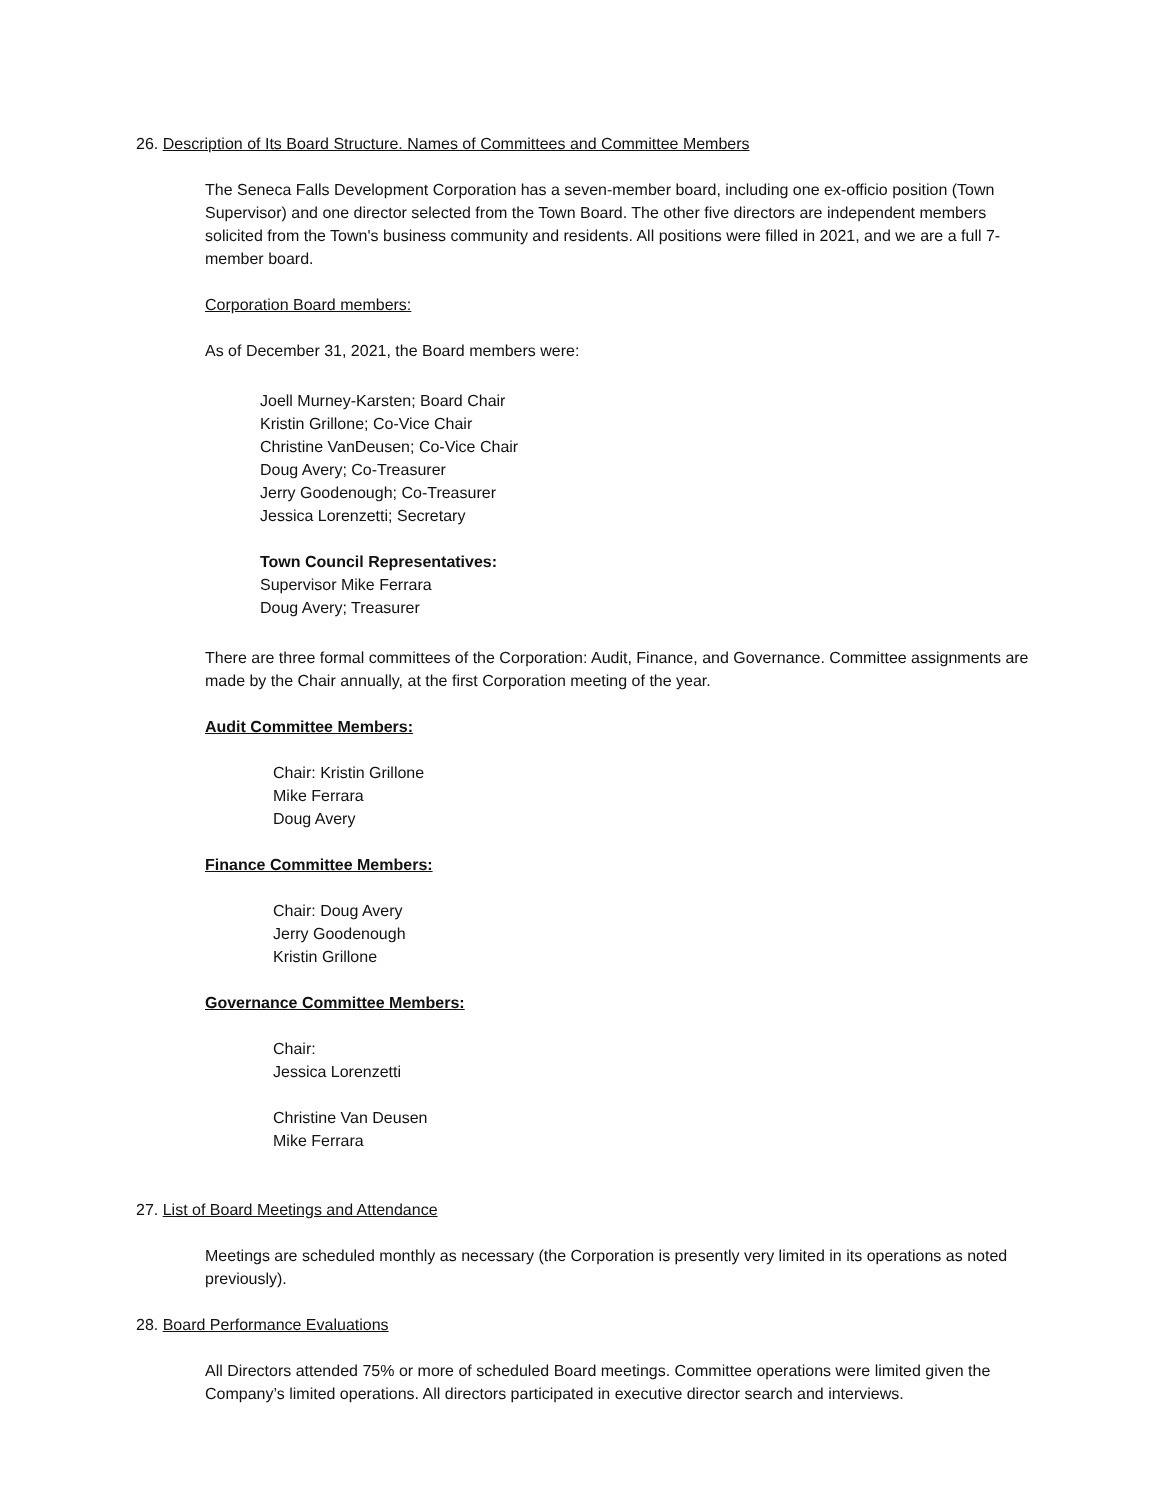26. Description of Its Board Structure. Names of Committees and Committee Members
The Seneca Falls Development Corporation has a seven-member board, including one ex-officio position (Town Supervisor) and one director selected from the Town Board. The other five directors are independent members solicited from the Town's business community and residents. All positions were filled in 2021, and we are a full 7-member board.
Corporation Board members:
As of December 31, 2021, the Board members were:
Joell Murney-Karsten; Board Chair
Kristin Grillone; Co-Vice Chair
Christine VanDeusen; Co-Vice Chair
Doug Avery; Co-Treasurer
Jerry Goodenough; Co-Treasurer
Jessica Lorenzetti; Secretary
Town Council Representatives:
Supervisor Mike Ferrara
Doug Avery; Treasurer
There are three formal committees of the Corporation: Audit, Finance, and Governance. Committee assignments are made by the Chair annually, at the first Corporation meeting of the year.
Audit Committee Members:
Chair: Kristin Grillone
Mike Ferrara
Doug Avery
Finance Committee Members:
Chair: Doug Avery
Jerry Goodenough
Kristin Grillone
Governance Committee Members:
Chair:
Jessica Lorenzetti
Christine Van Deusen
Mike Ferrara
27. List of Board Meetings and Attendance
Meetings are scheduled monthly as necessary (the Corporation is presently very limited in its operations as noted previously).
28. Board Performance Evaluations
All Directors attended 75% or more of scheduled Board meetings. Committee operations were limited given the Company’s limited operations. All directors participated in executive director search and interviews.